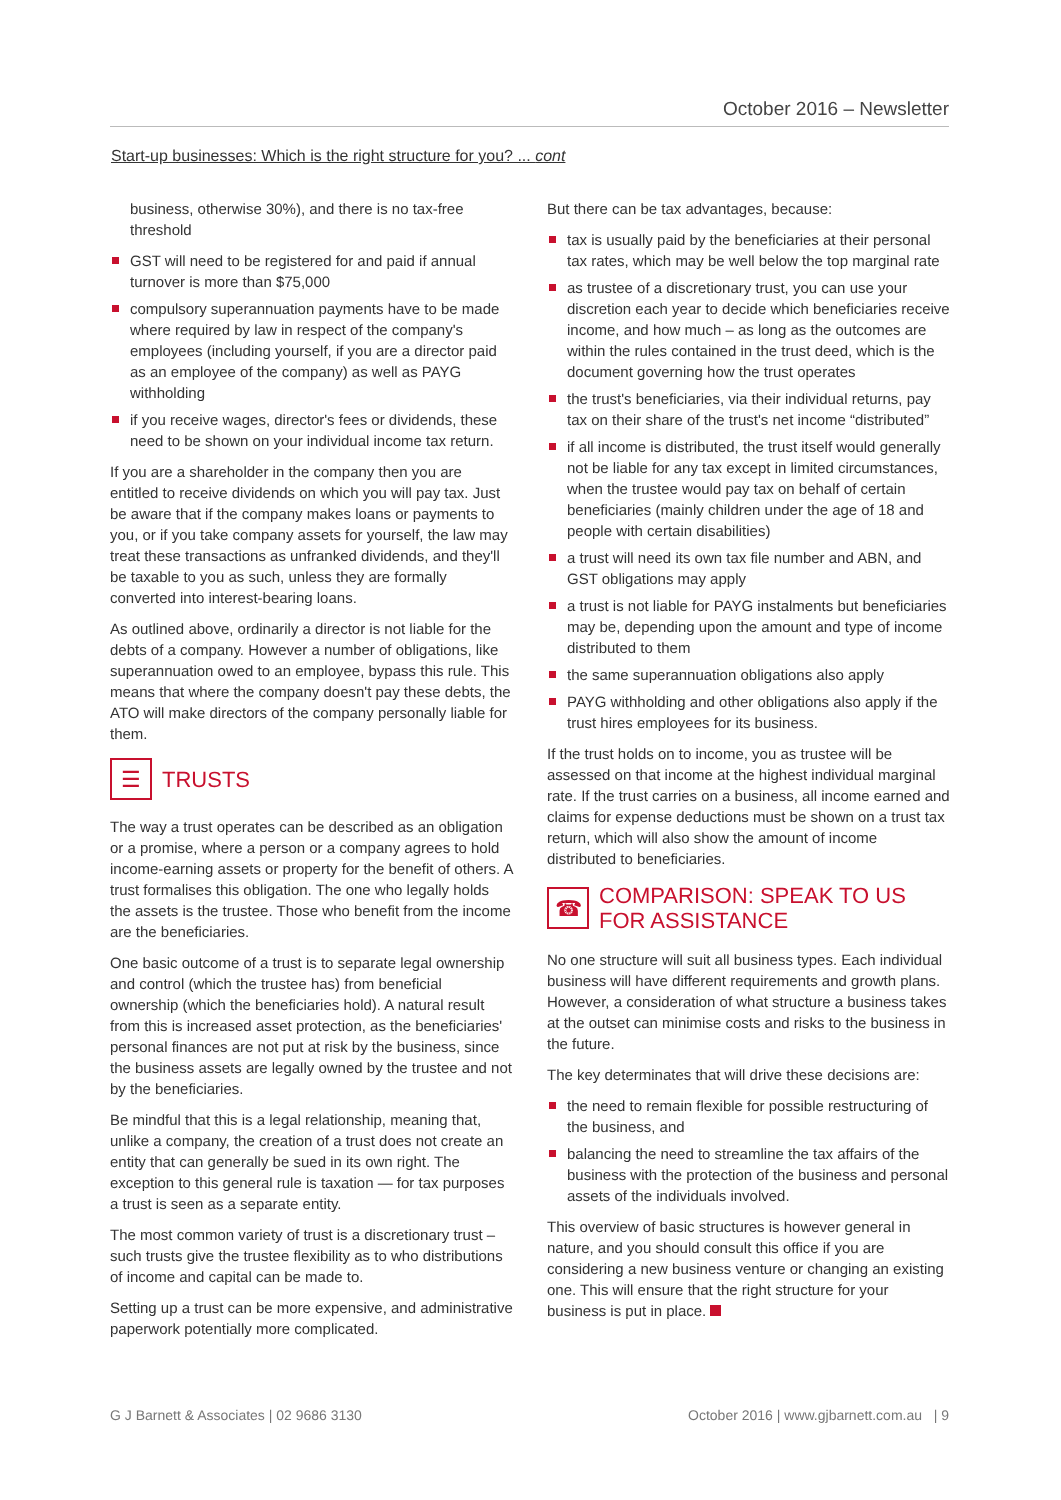October 2016 – Newsletter
Start-up businesses: Which is the right structure for you? ... cont
business, otherwise 30%), and there is no tax-free threshold
GST will need to be registered for and paid if annual turnover is more than $75,000
compulsory superannuation payments have to be made where required by law in respect of the company's employees (including yourself, if you are a director paid as an employee of the company) as well as PAYG withholding
if you receive wages, director's fees or dividends, these need to be shown on your individual income tax return.
If you are a shareholder in the company then you are entitled to receive dividends on which you will pay tax. Just be aware that if the company makes loans or payments to you, or if you take company assets for yourself, the law may treat these transactions as unfranked dividends, and they'll be taxable to you as such, unless they are formally converted into interest-bearing loans.
As outlined above, ordinarily a director is not liable for the debts of a company. However a number of obligations, like superannuation owed to an employee, bypass this rule. This means that where the company doesn't pay these debts, the ATO will make directors of the company personally liable for them.
☰ TRUSTS
The way a trust operates can be described as an obligation or a promise, where a person or a company agrees to hold income-earning assets or property for the benefit of others. A trust formalises this obligation. The one who legally holds the assets is the trustee. Those who benefit from the income are the beneficiaries.
One basic outcome of a trust is to separate legal ownership and control (which the trustee has) from beneficial ownership (which the beneficiaries hold). A natural result from this is increased asset protection, as the beneficiaries' personal finances are not put at risk by the business, since the business assets are legally owned by the trustee and not by the beneficiaries.
Be mindful that this is a legal relationship, meaning that, unlike a company, the creation of a trust does not create an entity that can generally be sued in its own right. The exception to this general rule is taxation — for tax purposes a trust is seen as a separate entity.
The most common variety of trust is a discretionary trust – such trusts give the trustee flexibility as to who distributions of income and capital can be made to.
Setting up a trust can be more expensive, and administrative paperwork potentially more complicated.
But there can be tax advantages, because:
tax is usually paid by the beneficiaries at their personal tax rates, which may be well below the top marginal rate
as trustee of a discretionary trust, you can use your discretion each year to decide which beneficiaries receive income, and how much – as long as the outcomes are within the rules contained in the trust deed, which is the document governing how the trust operates
the trust's beneficiaries, via their individual returns, pay tax on their share of the trust's net income “distributed”
if all income is distributed, the trust itself would generally not be liable for any tax except in limited circumstances, when the trustee would pay tax on behalf of certain beneficiaries (mainly children under the age of 18 and people with certain disabilities)
a trust will need its own tax file number and ABN, and GST obligations may apply
a trust is not liable for PAYG instalments but beneficiaries may be, depending upon the amount and type of income distributed to them
the same superannuation obligations also apply
PAYG withholding and other obligations also apply if the trust hires employees for its business.
If the trust holds on to income, you as trustee will be assessed on that income at the highest individual marginal rate. If the trust carries on a business, all income earned and claims for expense deductions must be shown on a trust tax return, which will also show the amount of income distributed to beneficiaries.
☎ COMPARISON: SPEAK TO US FOR ASSISTANCE
No one structure will suit all business types. Each individual business will have different requirements and growth plans. However, a consideration of what structure a business takes at the outset can minimise costs and risks to the business in the future.
The key determinates that will drive these decisions are:
the need to remain flexible for possible restructuring of the business, and
balancing the need to streamline the tax affairs of the business with the protection of the business and personal assets of the individuals involved.
This overview of basic structures is however general in nature, and you should consult this office if you are considering a new business venture or changing an existing one. This will ensure that the right structure for your business is put in place.
G J Barnett & Associates | 02 9686 3130 October 2016 | www.gjbarnett.com.au | 9